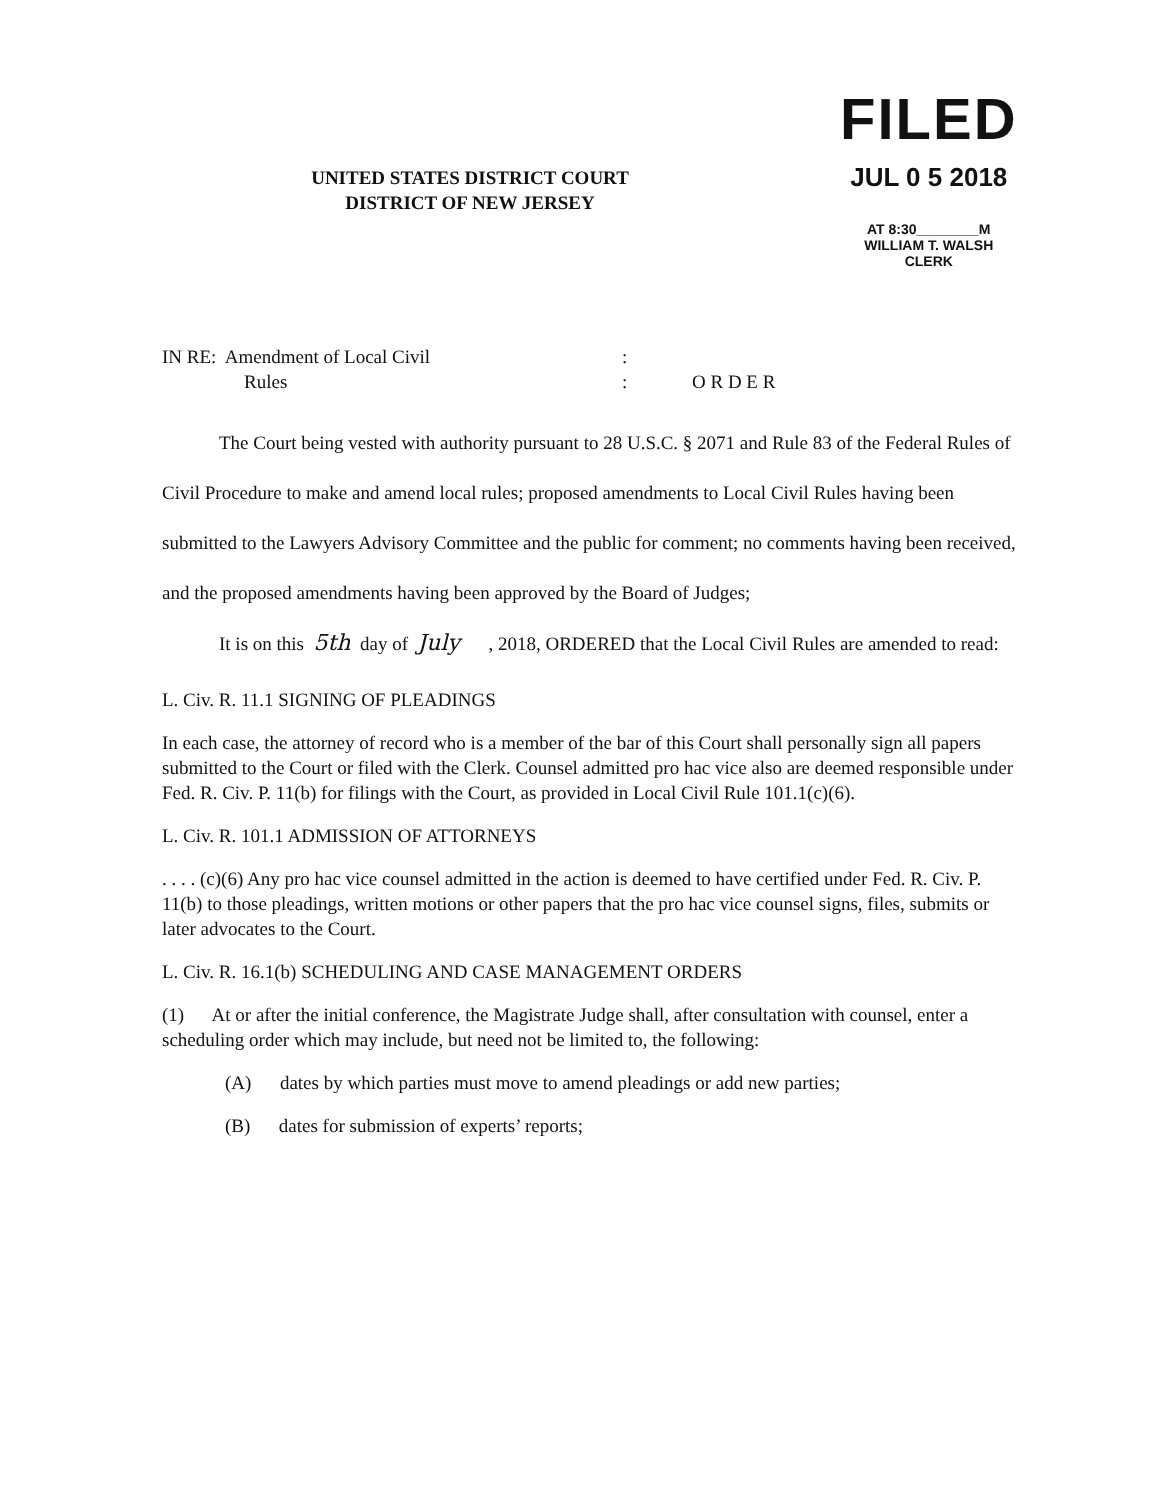UNITED STATES DISTRICT COURT
DISTRICT OF NEW JERSEY
FILED
JUL 0 5 2018
AT 8:30________M
WILLIAM T. WALSH
CLERK
IN RE: Amendment of Local Civil
Rules
:
:
O R D E R
The Court being vested with authority pursuant to 28 U.S.C. § 2071 and Rule 83 of the Federal Rules of Civil Procedure to make and amend local rules; proposed amendments to Local Civil Rules having been submitted to the Lawyers Advisory Committee and the public for comment; no comments having been received, and the proposed amendments having been approved by the Board of Judges;
It is on this 5th day of July , 2018, ORDERED that the Local Civil Rules are amended to read:
L. Civ. R. 11.1 SIGNING OF PLEADINGS
In each case, the attorney of record who is a member of the bar of this Court shall personally sign all papers submitted to the Court or filed with the Clerk. Counsel admitted pro hac vice also are deemed responsible under Fed. R. Civ. P. 11(b) for filings with the Court, as provided in Local Civil Rule 101.1(c)(6).
L. Civ. R. 101.1 ADMISSION OF ATTORNEYS
. . . . (c)(6) Any pro hac vice counsel admitted in the action is deemed to have certified under Fed. R. Civ. P. 11(b) to those pleadings, written motions or other papers that the pro hac vice counsel signs, files, submits or later advocates to the Court.
L. Civ. R. 16.1(b) SCHEDULING AND CASE MANAGEMENT ORDERS
(1) At or after the initial conference, the Magistrate Judge shall, after consultation with counsel, enter a scheduling order which may include, but need not be limited to, the following:
(A) dates by which parties must move to amend pleadings or add new parties;
(B) dates for submission of experts’ reports;